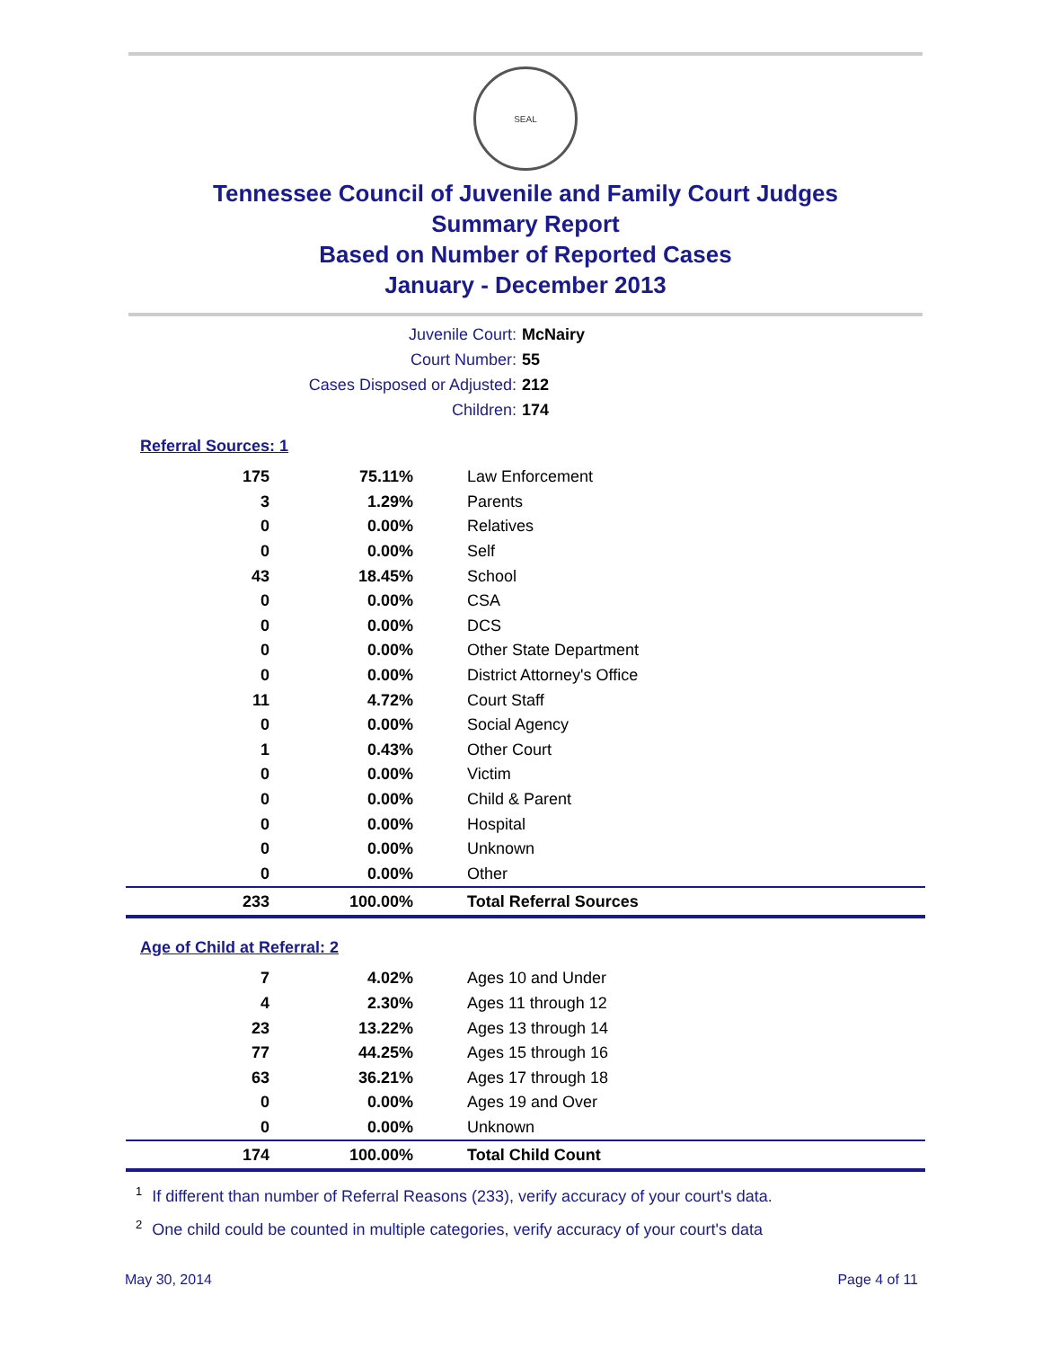SEAL
Tennessee Council of Juvenile and Family Court Judges
Summary Report
Based on Number of Reported Cases
January - December 2013
| Juvenile Court: | McNairy |
| Court Number: | 55 |
| Cases Disposed or Adjusted: | 212 |
| Children: | 174 |
Referral Sources: 1
| 175 | 75.11% | Law Enforcement |
| 3 | 1.29% | Parents |
| 0 | 0.00% | Relatives |
| 0 | 0.00% | Self |
| 43 | 18.45% | School |
| 0 | 0.00% | CSA |
| 0 | 0.00% | DCS |
| 0 | 0.00% | Other State Department |
| 0 | 0.00% | District Attorney's Office |
| 11 | 4.72% | Court Staff |
| 0 | 0.00% | Social Agency |
| 1 | 0.43% | Other Court |
| 0 | 0.00% | Victim |
| 0 | 0.00% | Child & Parent |
| 0 | 0.00% | Hospital |
| 0 | 0.00% | Unknown |
| 0 | 0.00% | Other |
| 233 | 100.00% | Total Referral Sources |
Age of Child at Referral: 2
| 7 | 4.02% | Ages 10 and Under |
| 4 | 2.30% | Ages 11 through 12 |
| 23 | 13.22% | Ages 13 through 14 |
| 77 | 44.25% | Ages 15 through 16 |
| 63 | 36.21% | Ages 17 through 18 |
| 0 | 0.00% | Ages 19 and Over |
| 0 | 0.00% | Unknown |
| 174 | 100.00% | Total Child Count |
<sup>1</sup> If different than number of Referral Reasons (233), verify accuracy of your court's data.
<sup>2</sup> One child could be counted in multiple categories, verify accuracy of your court's data
May 30, 2014 Page 4 of 11